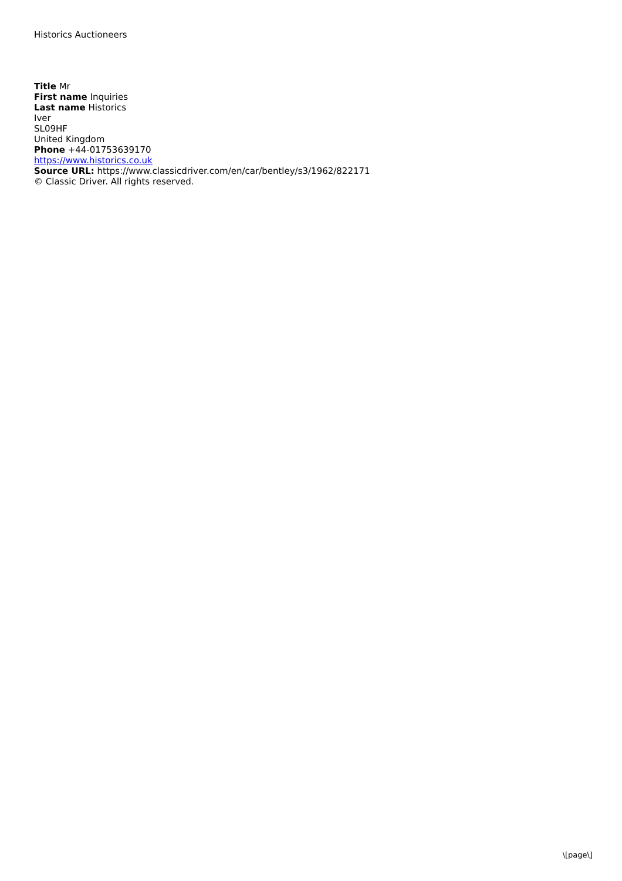Historics Auctioneers
Title Mr
First name Inquiries
Last name Historics
Iver
SL09HF
United Kingdom
Phone +44-01753639170
https://www.historics.co.uk
Source URL: https://www.classicdriver.com/en/car/bentley/s3/1962/822171
© Classic Driver. All rights reserved.
\[page\]